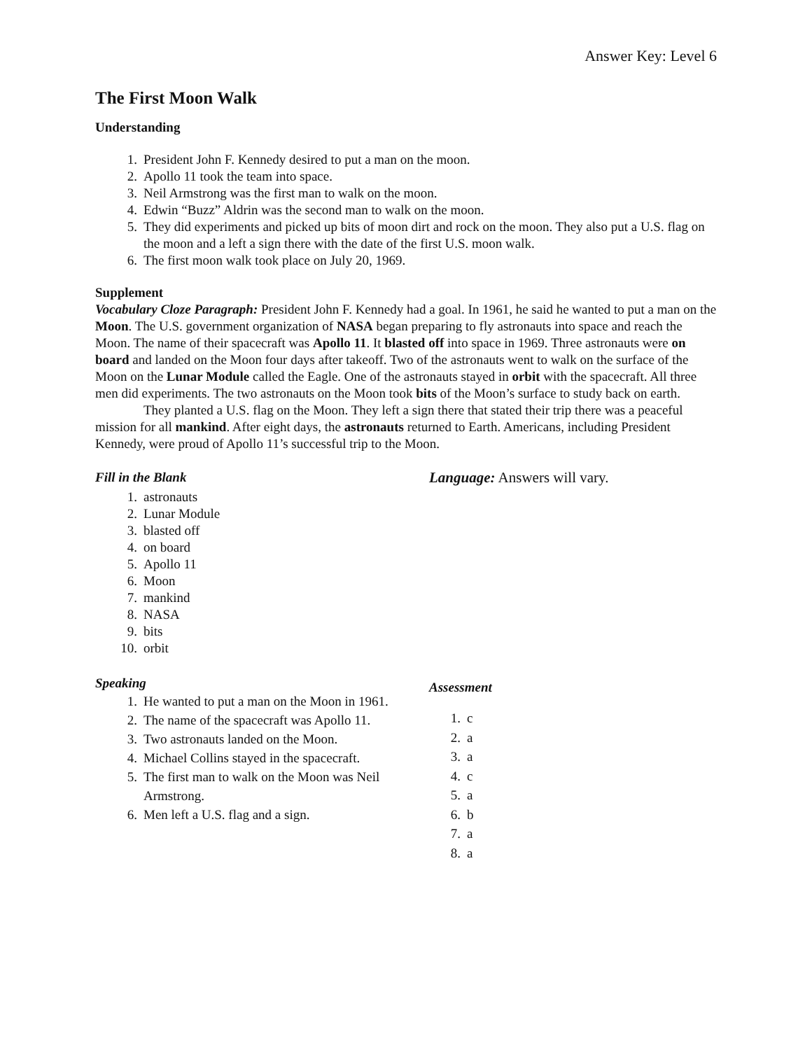Answer Key: Level 6
The First Moon Walk
Understanding
1. President John F. Kennedy desired to put a man on the moon.
2. Apollo 11 took the team into space.
3. Neil Armstrong was the first man to walk on the moon.
4. Edwin “Buzz” Aldrin was the second man to walk on the moon.
5. They did experiments and picked up bits of moon dirt and rock on the moon. They also put a U.S. flag on the moon and a left a sign there with the date of the first U.S. moon walk.
6. The first moon walk took place on July 20, 1969.
Supplement
Vocabulary Cloze Paragraph: President John F. Kennedy had a goal. In 1961, he said he wanted to put a man on the Moon. The U.S. government organization of NASA began preparing to fly astronauts into space and reach the Moon. The name of their spacecraft was Apollo 11. It blasted off into space in 1969. Three astronauts were on board and landed on the Moon four days after takeoff. Two of the astronauts went to walk on the surface of the Moon on the Lunar Module called the Eagle. One of the astronauts stayed in orbit with the spacecraft. All three men did experiments. The two astronauts on the Moon took bits of the Moon’s surface to study back on earth.
They planted a U.S. flag on the Moon. They left a sign there that stated their trip there was a peaceful mission for all mankind. After eight days, the astronauts returned to Earth. Americans, including President Kennedy, were proud of Apollo 11’s successful trip to the Moon.
Fill in the Blank
1. astronauts
2. Lunar Module
3. blasted off
4. on board
5. Apollo 11
6. Moon
7. mankind
8. NASA
9. bits
10. orbit
Language: Answers will vary.
Speaking
1. He wanted to put a man on the Moon in 1961.
2. The name of the spacecraft was Apollo 11.
3. Two astronauts landed on the Moon.
4. Michael Collins stayed in the spacecraft.
5. The first man to walk on the Moon was Neil Armstrong.
6. Men left a U.S. flag and a sign.
Assessment
1. c
2. a
3. a
4. c
5. a
6. b
7. a
8. a